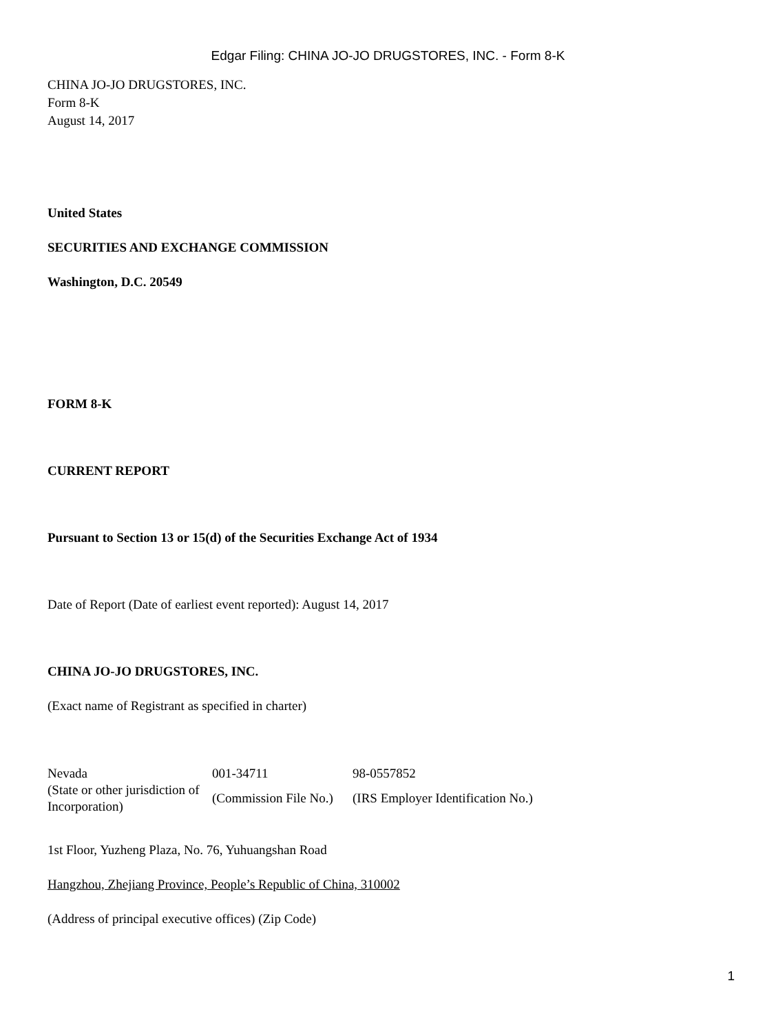Edgar Filing: CHINA JO-JO DRUGSTORES, INC. - Form 8-K
CHINA JO-JO DRUGSTORES, INC.
Form 8-K
August 14, 2017
United States
SECURITIES AND EXCHANGE COMMISSION
Washington, D.C. 20549
FORM 8-K
CURRENT REPORT
Pursuant to Section 13 or 15(d) of the Securities Exchange Act of 1934
Date of Report (Date of earliest event reported): August 14, 2017
CHINA JO-JO DRUGSTORES, INC.
(Exact name of Registrant as specified in charter)
| Nevada | 001-34711 | 98-0557852 |
| (State or other jurisdiction of Incorporation) | (Commission File No.) | (IRS Employer Identification No.) |
1st Floor, Yuzheng Plaza, No. 76, Yuhuangshan Road
Hangzhou, Zhejiang Province, People’s Republic of China, 310002
(Address of principal executive offices) (Zip Code)
1